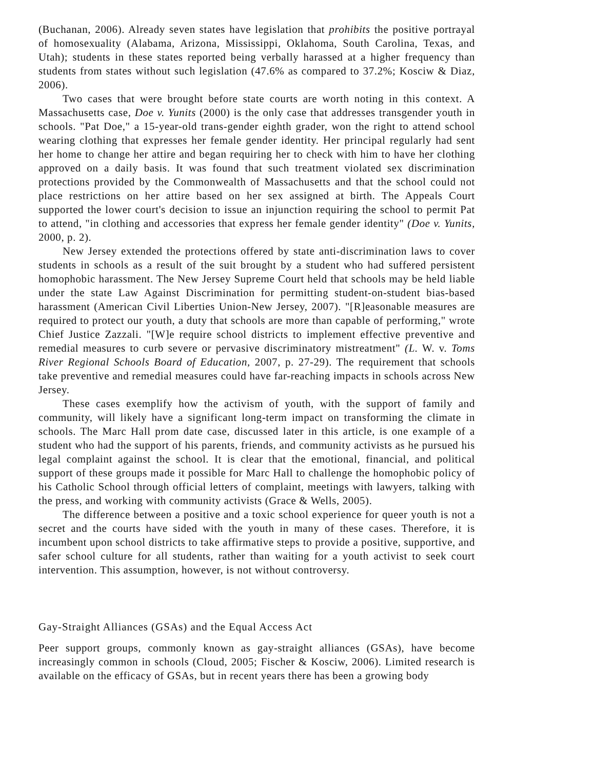(Buchanan, 2006). Already seven states have legislation that prohibits the positive portrayal of homosexuality (Alabama, Arizona, Mississippi, Oklahoma, South Carolina, Texas, and Utah); students in these states reported being verbally harassed at a higher frequency than students from states without such legislation (47.6% as compared to 37.2%; Kosciw & Diaz, 2006).
Two cases that were brought before state courts are worth noting in this context. A Massachusetts case, Doe v. Yunits (2000) is the only case that addresses transgender youth in schools. "Pat Doe," a 15-year-old trans-gender eighth grader, won the right to attend school wearing clothing that expresses her female gender identity. Her principal regularly had sent her home to change her attire and began requiring her to check with him to have her clothing approved on a daily basis. It was found that such treatment violated sex discrimination protections provided by the Commonwealth of Massachusetts and that the school could not place restrictions on her attire based on her sex assigned at birth. The Appeals Court supported the lower court's decision to issue an injunction requiring the school to permit Pat to attend, "in clothing and accessories that express her female gender identity" (Doe v. Yunits, 2000, p. 2).
New Jersey extended the protections offered by state anti-discrimination laws to cover students in schools as a result of the suit brought by a student who had suffered persistent homophobic harassment. The New Jersey Supreme Court held that schools may be held liable under the state Law Against Discrimination for permitting student-on-student bias-based harassment (American Civil Liberties Union-New Jersey, 2007). "[R]easonable measures are required to protect our youth, a duty that schools are more than capable of performing," wrote Chief Justice Zazzali. "[W]e require school districts to implement effective preventive and remedial measures to curb severe or pervasive discriminatory mistreatment" (L. W. v. Toms River Regional Schools Board of Education, 2007, p. 27-29). The requirement that schools take preventive and remedial measures could have far-reaching impacts in schools across New Jersey.
These cases exemplify how the activism of youth, with the support of family and community, will likely have a significant long-term impact on transforming the climate in schools. The Marc Hall prom date case, discussed later in this article, is one example of a student who had the support of his parents, friends, and community activists as he pursued his legal complaint against the school. It is clear that the emotional, financial, and political support of these groups made it possible for Marc Hall to challenge the homophobic policy of his Catholic School through official letters of complaint, meetings with lawyers, talking with the press, and working with community activists (Grace & Wells, 2005).
The difference between a positive and a toxic school experience for queer youth is not a secret and the courts have sided with the youth in many of these cases. Therefore, it is incumbent upon school districts to take affirmative steps to provide a positive, supportive, and safer school culture for all students, rather than waiting for a youth activist to seek court intervention. This assumption, however, is not without controversy.
Gay-Straight Alliances (GSAs) and the Equal Access Act
Peer support groups, commonly known as gay-straight alliances (GSAs), have become increasingly common in schools (Cloud, 2005; Fischer & Kosciw, 2006). Limited research is available on the efficacy of GSAs, but in recent years there has been a growing body